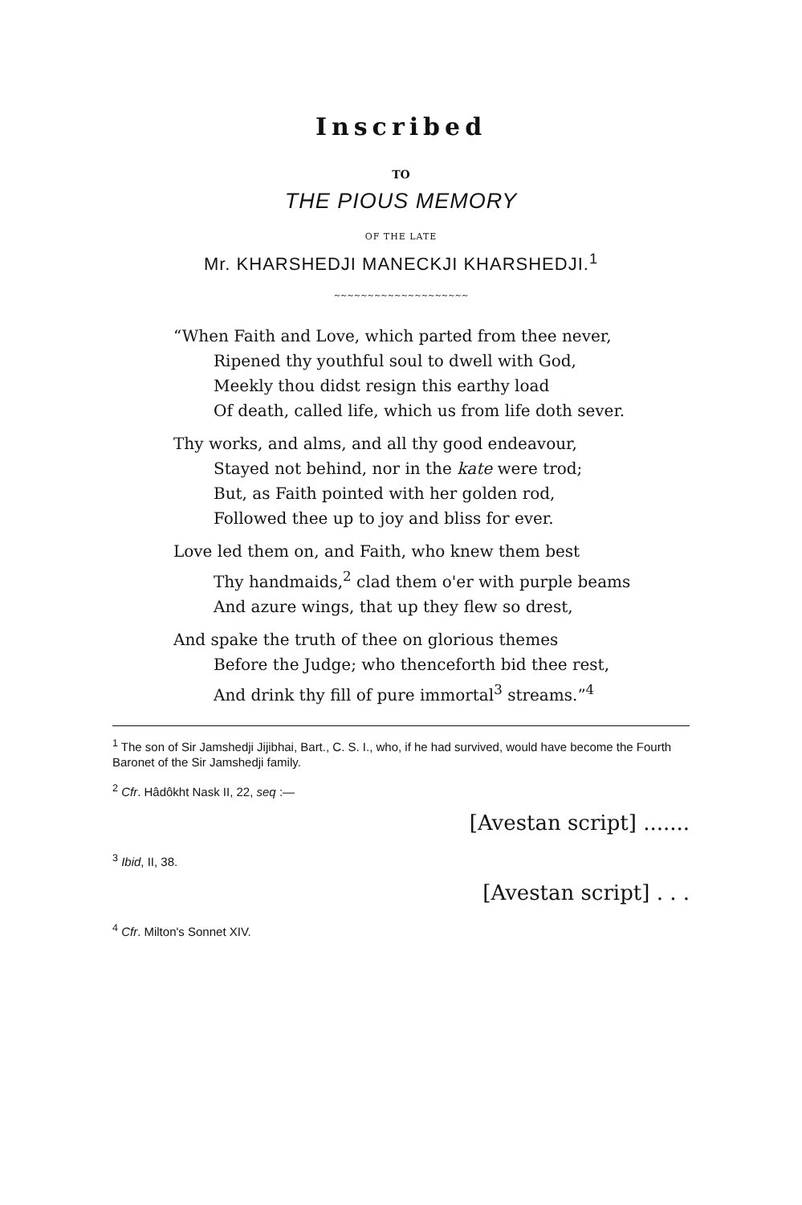Inscribed
TO
THE PIOUS MEMORY
OF THE LATE
Mr. KHARSHEDJI MANECKJI KHARSHEDJI.<sup>1</sup>
~~~~~~~~~~~~~~~~~~~~
“When Faith and Love, which parted from thee never,
Ripened thy youthful soul to dwell with God,
Meekly thou didst resign this earthy load
Of death, called life, which us from life doth sever.
Thy works, and alms, and all thy good endeavour,
Stayed not behind, nor in the kate were trod;
But, as Faith pointed with her golden rod,
Followed thee up to joy and bliss for ever.
Love led them on, and Faith, who knew them best
Thy handmaids,<sup>2</sup> clad them o'er with purple beams
And azure wings, that up they flew so drest,
And spake the truth of thee on glorious themes
Before the Judge; who thenceforth bid thee rest,
And drink thy fill of pure immortal<sup>3</sup> streams.”<sup>4</sup>
<sup>1</sup> The son of Sir Jamshedji Jijibhai, Bart., C. S. I., who, if he had survived, would have become the Fourth Baronet of the Sir Jamshedji family.
<sup>2</sup> Cfr. Hâdôkht Nask II, 22, seq :—
[Avestan script] .......
<sup>3</sup> Ibid, II, 38.
[Avestan script] . . .
<sup>4</sup> Cfr. Milton's Sonnet XIV.